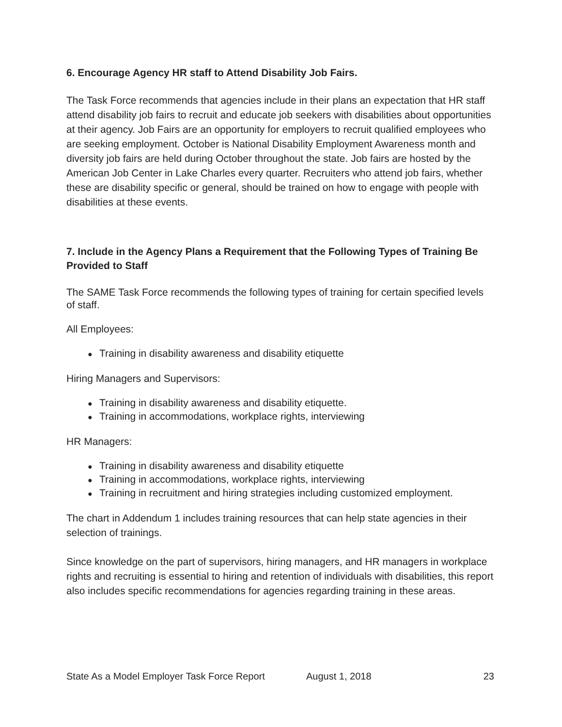6. Encourage Agency HR staff to Attend Disability Job Fairs.
The Task Force recommends that agencies include in their plans an expectation that HR staff attend disability job fairs to recruit and educate job seekers with disabilities about opportunities at their agency. Job Fairs are an opportunity for employers to recruit qualified employees who are seeking employment. October is National Disability Employment Awareness month and diversity job fairs are held during October throughout the state. Job fairs are hosted by the American Job Center in Lake Charles every quarter. Recruiters who attend job fairs, whether these are disability specific or general, should be trained on how to engage with people with disabilities at these events.
7. Include in the Agency Plans a Requirement that the Following Types of Training Be Provided to Staff
The SAME Task Force recommends the following types of training for certain specified levels of staff.
All Employees:
● Training in disability awareness and disability etiquette
Hiring Managers and Supervisors:
● Training in disability awareness and disability etiquette.
● Training in accommodations, workplace rights, interviewing
HR Managers:
● Training in disability awareness and disability etiquette
● Training in accommodations, workplace rights, interviewing
● Training in recruitment and hiring strategies including customized employment.
The chart in Addendum 1 includes training resources that can help state agencies in their selection of trainings.
Since knowledge on the part of supervisors, hiring managers, and HR managers in workplace rights and recruiting is essential to hiring and retention of individuals with disabilities, this report also includes specific recommendations for agencies regarding training in these areas.
State As a Model Employer Task Force Report August 1, 2018 23